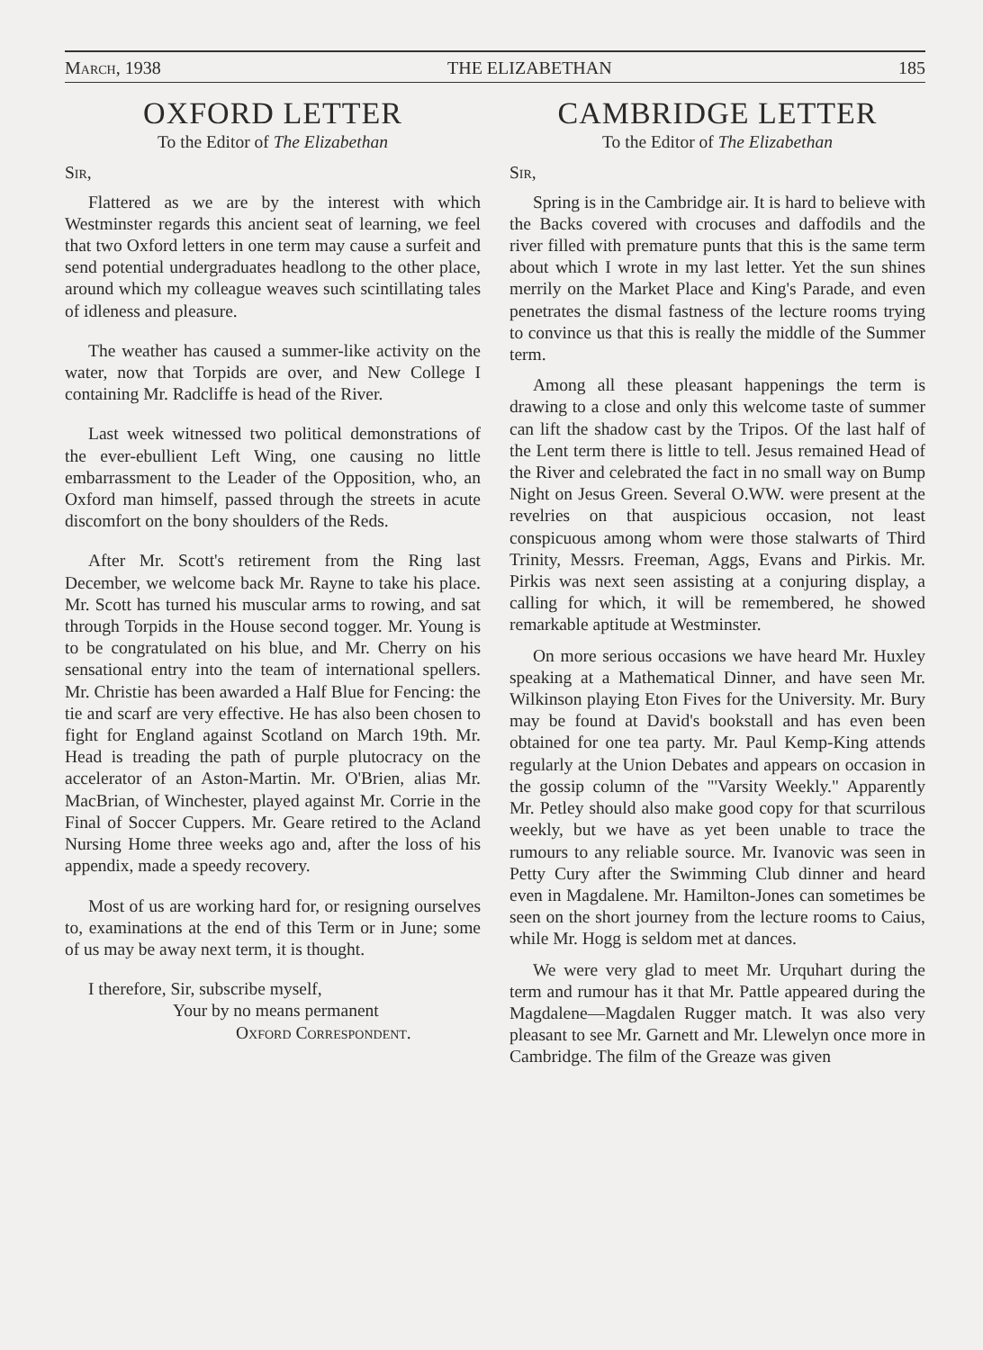March, 1938 THE ELIZABETHAN 185
OXFORD LETTER
To the Editor of The Elizabethan
Sir,
Flattered as we are by the interest with which Westminster regards this ancient seat of learning, we feel that two Oxford letters in one term may cause a surfeit and send potential undergraduates headlong to the other place, around which my colleague weaves such scintillating tales of idleness and pleasure.
The weather has caused a summer-like activity on the water, now that Torpids are over, and New College I containing Mr. Radcliffe is head of the River.
Last week witnessed two political demonstrations of the ever-ebullient Left Wing, one causing no little embarrassment to the Leader of the Opposition, who, an Oxford man himself, passed through the streets in acute discomfort on the bony shoulders of the Reds.
After Mr. Scott's retirement from the Ring last December, we welcome back Mr. Rayne to take his place. Mr. Scott has turned his muscular arms to rowing, and sat through Torpids in the House second togger. Mr. Young is to be congratulated on his blue, and Mr. Cherry on his sensational entry into the team of international spellers. Mr. Christie has been awarded a Half Blue for Fencing: the tie and scarf are very effective. He has also been chosen to fight for England against Scotland on March 19th. Mr. Head is treading the path of purple plutocracy on the accelerator of an Aston-Martin. Mr. O'Brien, alias Mr. MacBrian, of Winchester, played against Mr. Corrie in the Final of Soccer Cuppers. Mr. Geare retired to the Acland Nursing Home three weeks ago and, after the loss of his appendix, made a speedy recovery.
Most of us are working hard for, or resigning ourselves to, examinations at the end of this Term or in June; some of us may be away next term, it is thought.
I therefore, Sir, subscribe myself,
Your by no means permanent
Oxford Correspondent.
CAMBRIDGE LETTER
To the Editor of The Elizabethan
Sir,
Spring is in the Cambridge air. It is hard to believe with the Backs covered with crocuses and daffodils and the river filled with premature punts that this is the same term about which I wrote in my last letter. Yet the sun shines merrily on the Market Place and King's Parade, and even penetrates the dismal fastness of the lecture rooms trying to convince us that this is really the middle of the Summer term.
Among all these pleasant happenings the term is drawing to a close and only this welcome taste of summer can lift the shadow cast by the Tripos. Of the last half of the Lent term there is little to tell. Jesus remained Head of the River and celebrated the fact in no small way on Bump Night on Jesus Green. Several O.WW. were present at the revelries on that auspicious occasion, not least conspicuous among whom were those stalwarts of Third Trinity, Messrs. Freeman, Aggs, Evans and Pirkis. Mr. Pirkis was next seen assisting at a conjuring display, a calling for which, it will be remembered, he showed remarkable aptitude at Westminster.
On more serious occasions we have heard Mr. Huxley speaking at a Mathematical Dinner, and have seen Mr. Wilkinson playing Eton Fives for the University. Mr. Bury may be found at David's bookstall and has even been obtained for one tea party. Mr. Paul Kemp-King attends regularly at the Union Debates and appears on occasion in the gossip column of the "'Varsity Weekly." Apparently Mr. Petley should also make good copy for that scurrilous weekly, but we have as yet been unable to trace the rumours to any reliable source. Mr. Ivanovic was seen in Petty Cury after the Swimming Club dinner and heard even in Magdalene. Mr. Hamilton-Jones can sometimes be seen on the short journey from the lecture rooms to Caius, while Mr. Hogg is seldom met at dances.
We were very glad to meet Mr. Urquhart during the term and rumour has it that Mr. Pattle appeared during the Magdalene—Magdalen Rugger match. It was also very pleasant to see Mr. Garnett and Mr. Llewelyn once more in Cambridge. The film of the Greaze was given